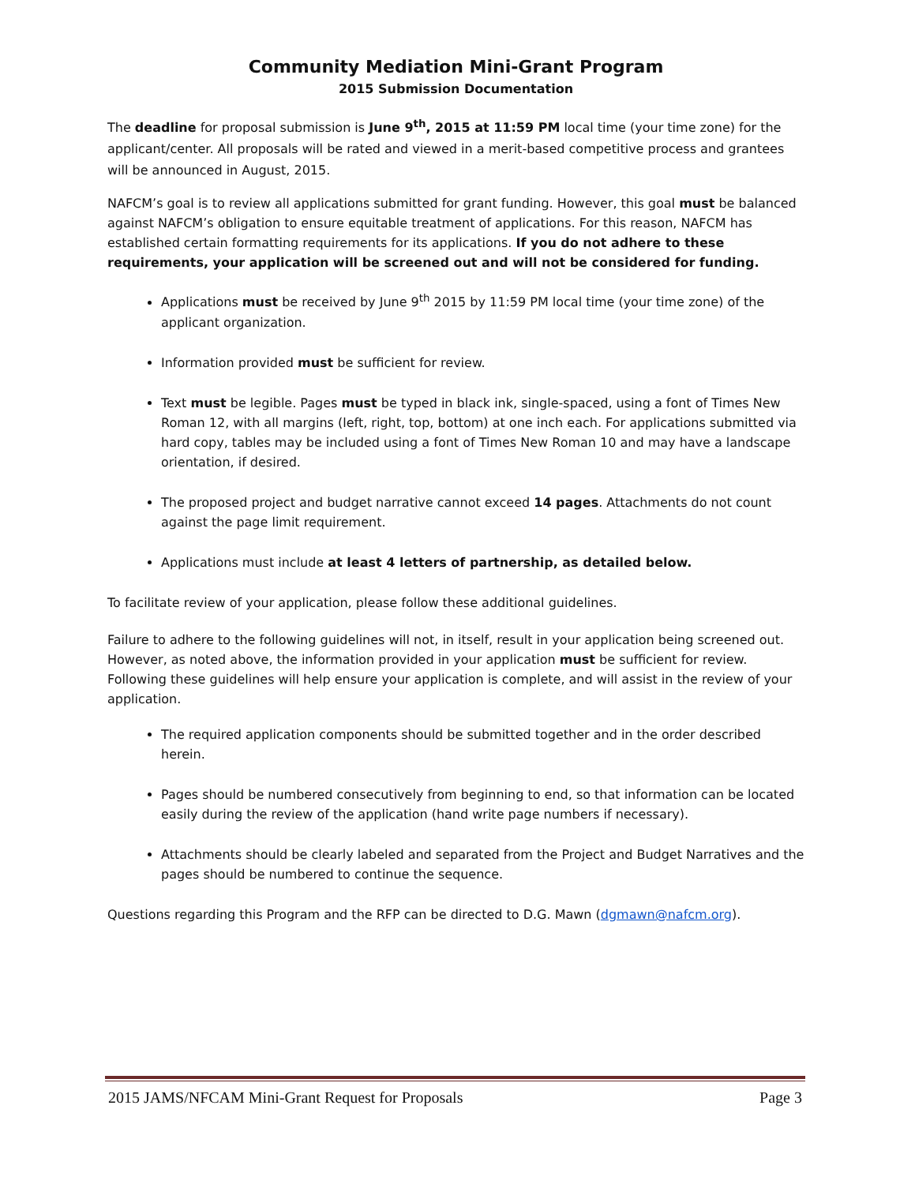Community Mediation Mini-Grant Program
2015 Submission Documentation
The deadline for proposal submission is June 9<sup>th</sup>, 2015 at 11:59 PM local time (your time zone) for the applicant/center. All proposals will be rated and viewed in a merit-based competitive process and grantees will be announced in August, 2015.
NAFCM’s goal is to review all applications submitted for grant funding. However, this goal must be balanced against NAFCM’s obligation to ensure equitable treatment of applications. For this reason, NAFCM has established certain formatting requirements for its applications. If you do not adhere to these requirements, your application will be screened out and will not be considered for funding.
Applications must be received by June 9<sup>th</sup> 2015 by 11:59 PM local time (your time zone) of the applicant organization.
Information provided must be sufficient for review.
Text must be legible. Pages must be typed in black ink, single-spaced, using a font of Times New Roman 12, with all margins (left, right, top, bottom) at one inch each. For applications submitted via hard copy, tables may be included using a font of Times New Roman 10 and may have a landscape orientation, if desired.
The proposed project and budget narrative cannot exceed 14 pages. Attachments do not count against the page limit requirement.
Applications must include at least 4 letters of partnership, as detailed below.
To facilitate review of your application, please follow these additional guidelines.
Failure to adhere to the following guidelines will not, in itself, result in your application being screened out. However, as noted above, the information provided in your application must be sufficient for review. Following these guidelines will help ensure your application is complete, and will assist in the review of your application.
The required application components should be submitted together and in the order described herein.
Pages should be numbered consecutively from beginning to end, so that information can be located easily during the review of the application (hand write page numbers if necessary).
Attachments should be clearly labeled and separated from the Project and Budget Narratives and the pages should be numbered to continue the sequence.
Questions regarding this Program and the RFP can be directed to D.G. Mawn (dgmawn@nafcm.org).
2015 JAMS/NFCAM Mini-Grant Request for Proposals Page 3